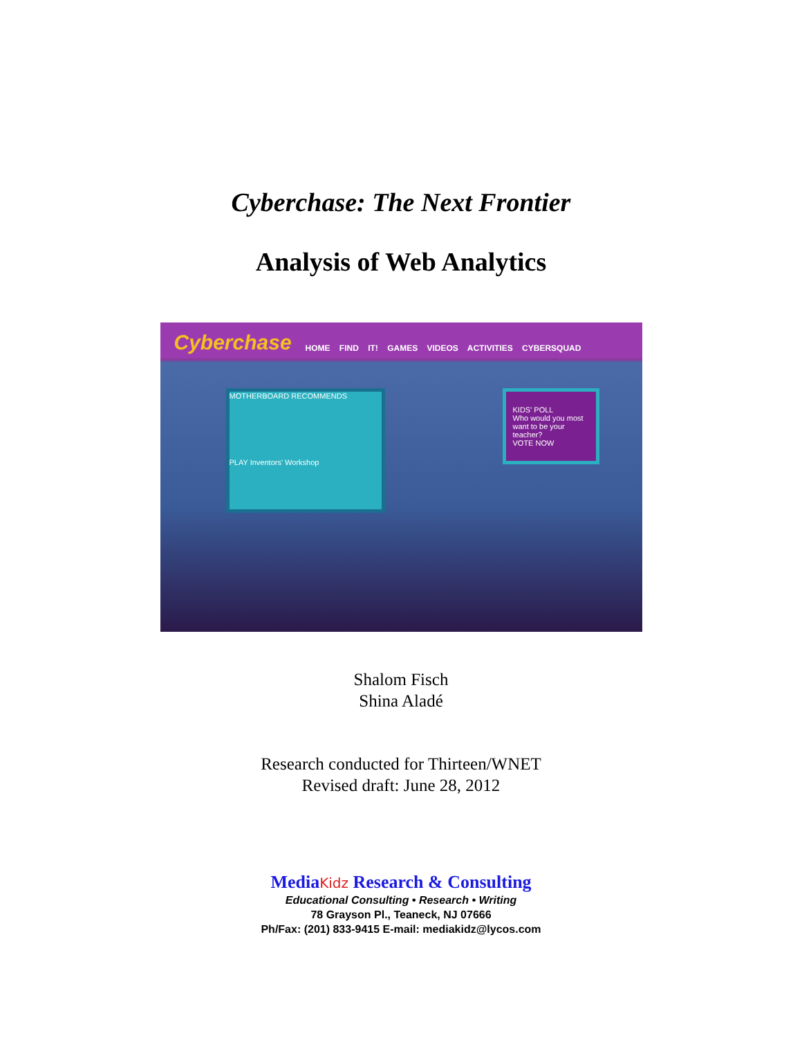Cyberchase: The Next Frontier
Analysis of Web Analytics
Cyberchase
HOME FIND IT! GAMES VIDEOS ACTIVITIES CYBERSQUAD
MOTHERBOARD RECOMMENDS
PLAY Inventors' Workshop
KIDS' POLL
Who would you most want to be your teacher?
VOTE NOW
Shalom Fisch
Shina Aladé
Research conducted for Thirteen/WNET
Revised draft: June 28, 2012
MediaKidz Research & Consulting
Educational Consulting • Research • Writing
78 Grayson Pl., Teaneck, NJ 07666
Ph/Fax: (201) 833-9415 E-mail: mediakidz@lycos.com